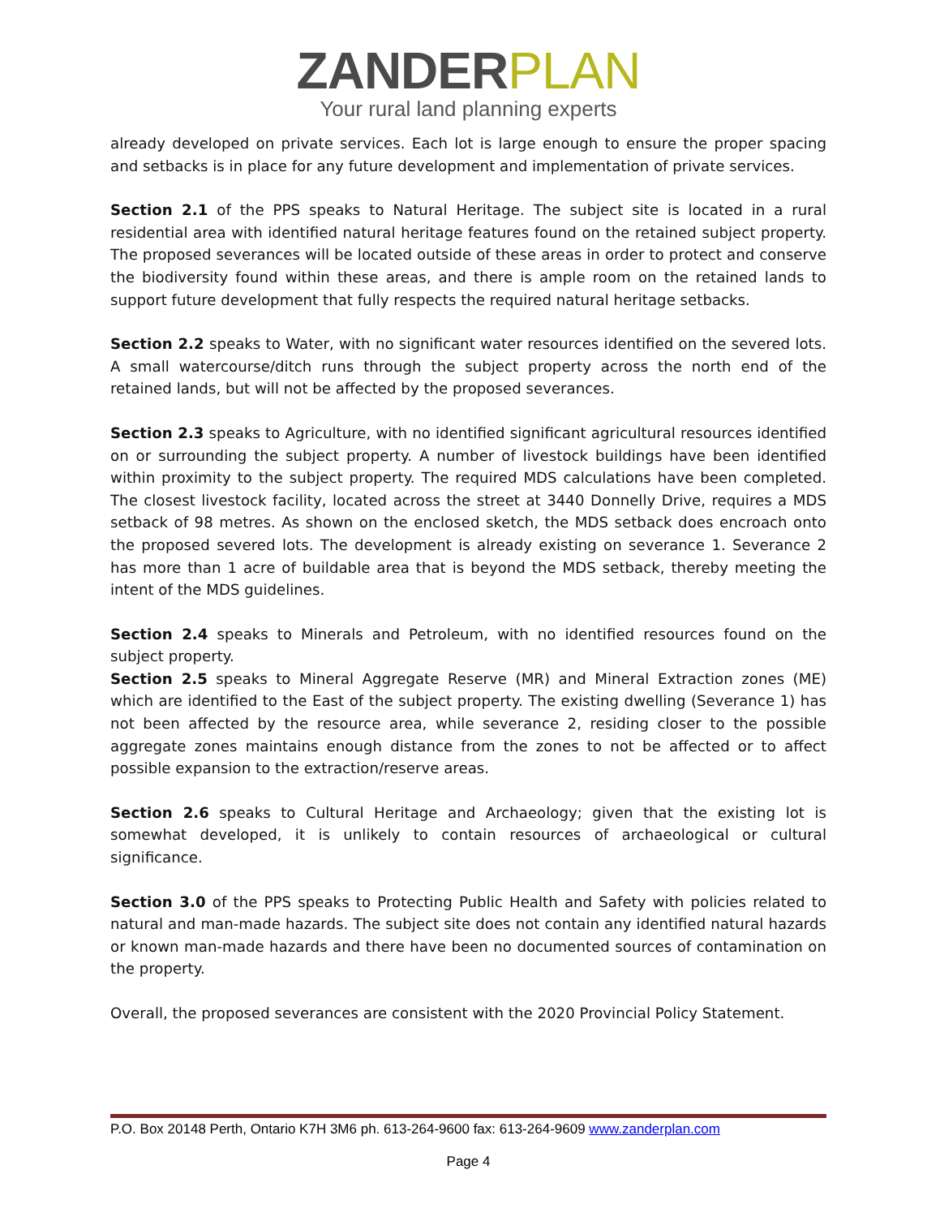ZANDERPLAN
Your rural land planning experts
already developed on private services. Each lot is large enough to ensure the proper spacing and setbacks is in place for any future development and implementation of private services.
Section 2.1 of the PPS speaks to Natural Heritage. The subject site is located in a rural residential area with identified natural heritage features found on the retained subject property. The proposed severances will be located outside of these areas in order to protect and conserve the biodiversity found within these areas, and there is ample room on the retained lands to support future development that fully respects the required natural heritage setbacks.
Section 2.2 speaks to Water, with no significant water resources identified on the severed lots. A small watercourse/ditch runs through the subject property across the north end of the retained lands, but will not be affected by the proposed severances.
Section 2.3 speaks to Agriculture, with no identified significant agricultural resources identified on or surrounding the subject property. A number of livestock buildings have been identified within proximity to the subject property. The required MDS calculations have been completed. The closest livestock facility, located across the street at 3440 Donnelly Drive, requires a MDS setback of 98 metres. As shown on the enclosed sketch, the MDS setback does encroach onto the proposed severed lots. The development is already existing on severance 1. Severance 2 has more than 1 acre of buildable area that is beyond the MDS setback, thereby meeting the intent of the MDS guidelines.
Section 2.4 speaks to Minerals and Petroleum, with no identified resources found on the subject property.
Section 2.5 speaks to Mineral Aggregate Reserve (MR) and Mineral Extraction zones (ME) which are identified to the East of the subject property. The existing dwelling (Severance 1) has not been affected by the resource area, while severance 2, residing closer to the possible aggregate zones maintains enough distance from the zones to not be affected or to affect possible expansion to the extraction/reserve areas.
Section 2.6 speaks to Cultural Heritage and Archaeology; given that the existing lot is somewhat developed, it is unlikely to contain resources of archaeological or cultural significance.
Section 3.0 of the PPS speaks to Protecting Public Health and Safety with policies related to natural and man-made hazards. The subject site does not contain any identified natural hazards or known man-made hazards and there have been no documented sources of contamination on the property.
Overall, the proposed severances are consistent with the 2020 Provincial Policy Statement.
P.O. Box 20148 Perth, Ontario K7H 3M6 ph. 613-264-9600 fax: 613-264-9609 www.zanderplan.com
Page 4